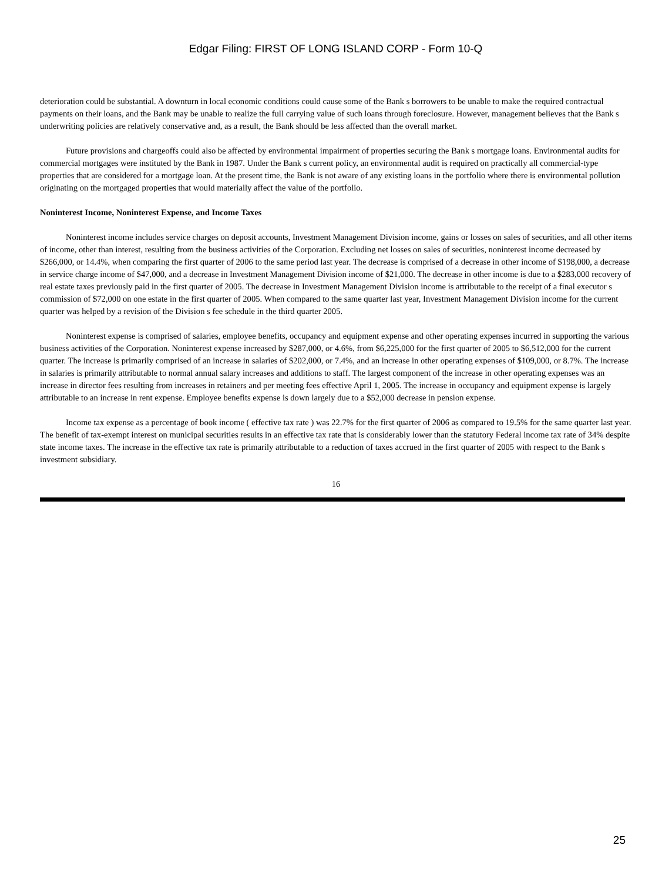Edgar Filing: FIRST OF LONG ISLAND CORP - Form 10-Q
deterioration could be substantial. A downturn in local economic conditions could cause some of the Bank s borrowers to be unable to make the required contractual payments on their loans, and the Bank may be unable to realize the full carrying value of such loans through foreclosure. However, management believes that the Bank s underwriting policies are relatively conservative and, as a result, the Bank should be less affected than the overall market.
Future provisions and chargeoffs could also be affected by environmental impairment of properties securing the Bank s mortgage loans. Environmental audits for commercial mortgages were instituted by the Bank in 1987. Under the Bank s current policy, an environmental audit is required on practically all commercial-type properties that are considered for a mortgage loan. At the present time, the Bank is not aware of any existing loans in the portfolio where there is environmental pollution originating on the mortgaged properties that would materially affect the value of the portfolio.
Noninterest Income, Noninterest Expense, and Income Taxes
Noninterest income includes service charges on deposit accounts, Investment Management Division income, gains or losses on sales of securities, and all other items of income, other than interest, resulting from the business activities of the Corporation. Excluding net losses on sales of securities, noninterest income decreased by $266,000, or 14.4%, when comparing the first quarter of 2006 to the same period last year. The decrease is comprised of a decrease in other income of $198,000, a decrease in service charge income of $47,000, and a decrease in Investment Management Division income of $21,000. The decrease in other income is due to a $283,000 recovery of real estate taxes previously paid in the first quarter of 2005. The decrease in Investment Management Division income is attributable to the receipt of a final executor s commission of $72,000 on one estate in the first quarter of 2005. When compared to the same quarter last year, Investment Management Division income for the current quarter was helped by a revision of the Division s fee schedule in the third quarter 2005.
Noninterest expense is comprised of salaries, employee benefits, occupancy and equipment expense and other operating expenses incurred in supporting the various business activities of the Corporation. Noninterest expense increased by $287,000, or 4.6%, from $6,225,000 for the first quarter of 2005 to $6,512,000 for the current quarter. The increase is primarily comprised of an increase in salaries of $202,000, or 7.4%, and an increase in other operating expenses of $109,000, or 8.7%. The increase in salaries is primarily attributable to normal annual salary increases and additions to staff. The largest component of the increase in other operating expenses was an increase in director fees resulting from increases in retainers and per meeting fees effective April 1, 2005. The increase in occupancy and equipment expense is largely attributable to an increase in rent expense. Employee benefits expense is down largely due to a $52,000 decrease in pension expense.
Income tax expense as a percentage of book income ( effective tax rate ) was 22.7% for the first quarter of 2006 as compared to 19.5% for the same quarter last year. The benefit of tax-exempt interest on municipal securities results in an effective tax rate that is considerably lower than the statutory Federal income tax rate of 34% despite state income taxes. The increase in the effective tax rate is primarily attributable to a reduction of taxes accrued in the first quarter of 2005 with respect to the Bank s investment subsidiary.
16
25